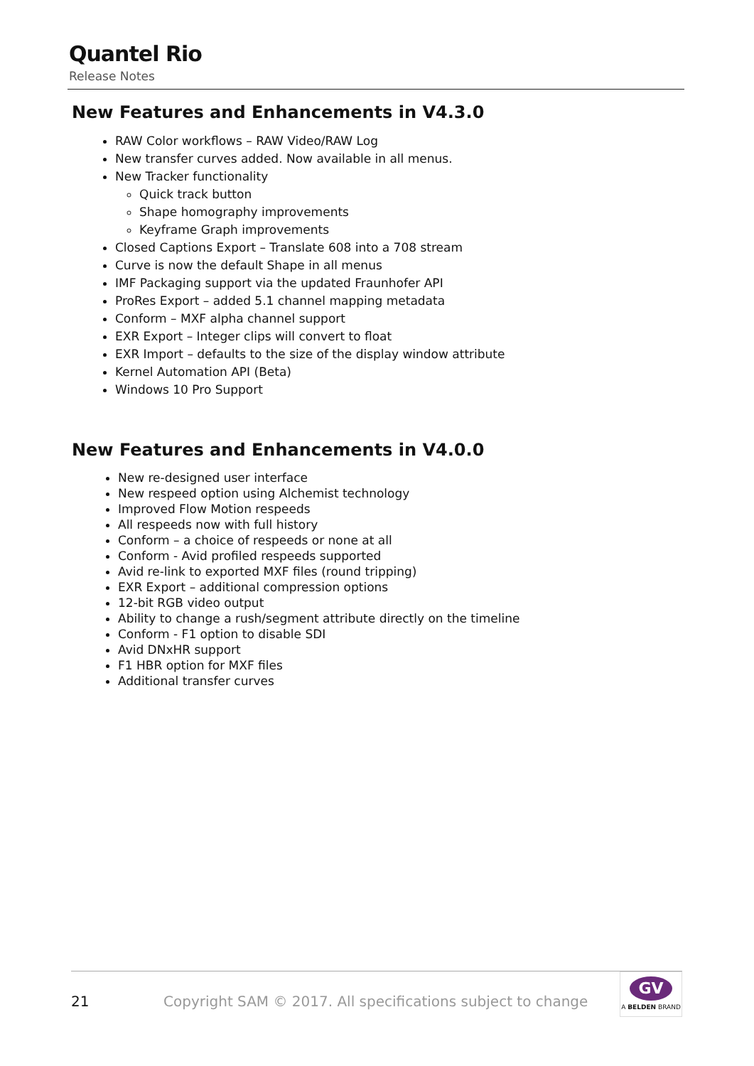Quantel Rio
Release Notes
New Features and Enhancements in V4.3.0
RAW Color workflows – RAW Video/RAW Log
New transfer curves added. Now available in all menus.
New Tracker functionality
Quick track button
Shape homography improvements
Keyframe Graph improvements
Closed Captions Export – Translate 608 into a 708 stream
Curve is now the default Shape in all menus
IMF Packaging support via the updated Fraunhofer API
ProRes Export – added 5.1 channel mapping metadata
Conform – MXF alpha channel support
EXR Export – Integer clips will convert to float
EXR Import – defaults to the size of the display window attribute
Kernel Automation API (Beta)
Windows 10 Pro Support
New Features and Enhancements in V4.0.0
New re-designed user interface
New respeed option using Alchemist technology
Improved Flow Motion respeeds
All respeeds now with full history
Conform – a choice of respeeds or none at all
Conform - Avid profiled respeeds supported
Avid re-link to exported MXF files (round tripping)
EXR Export – additional compression options
12-bit RGB video output
Ability to change a rush/segment attribute directly on the timeline
Conform - F1 option to disable SDI
Avid DNxHR support
F1 HBR option for MXF files
Additional transfer curves
21 Copyright SAM © 2017. All specifications subject to change
GV
A BELDEN BRAND